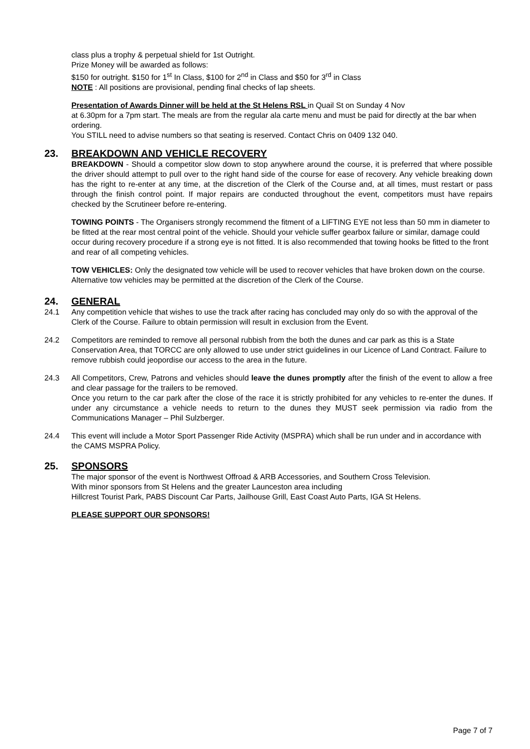class plus a trophy & perpetual shield for 1st Outright.
Prize Money will be awarded as follows:
$150 for outright. $150 for 1<sup>st</sup> In Class, $100 for 2<sup>nd</sup> in Class and $50 for 3<sup>rd</sup> in Class
NOTE : All positions are provisional, pending final checks of lap sheets.
Presentation of Awards Dinner will be held at the St Helens RSL in Quail St on Sunday 4 Nov
at 6.30pm for a 7pm start. The meals are from the regular ala carte menu and must be paid for directly at the bar when ordering.
You STILL need to advise numbers so that seating is reserved. Contact Chris on 0409 132 040.
23. BREAKDOWN AND VEHICLE RECOVERY
BREAKDOWN - Should a competitor slow down to stop anywhere around the course, it is preferred that where possible the driver should attempt to pull over to the right hand side of the course for ease of recovery. Any vehicle breaking down has the right to re-enter at any time, at the discretion of the Clerk of the Course and, at all times, must restart or pass through the finish control point. If major repairs are conducted throughout the event, competitors must have repairs checked by the Scrutineer before re-entering.
TOWING POINTS - The Organisers strongly recommend the fitment of a LIFTING EYE not less than 50 mm in diameter to be fitted at the rear most central point of the vehicle. Should your vehicle suffer gearbox failure or similar, damage could occur during recovery procedure if a strong eye is not fitted. It is also recommended that towing hooks be fitted to the front and rear of all competing vehicles.
TOW VEHICLES: Only the designated tow vehicle will be used to recover vehicles that have broken down on the course. Alternative tow vehicles may be permitted at the discretion of the Clerk of the Course.
24. GENERAL
24.1 Any competition vehicle that wishes to use the track after racing has concluded may only do so with the approval of the Clerk of the Course. Failure to obtain permission will result in exclusion from the Event.
24.2 Competitors are reminded to remove all personal rubbish from the both the dunes and car park as this is a State Conservation Area, that TORCC are only allowed to use under strict guidelines in our Licence of Land Contract. Failure to remove rubbish could jeopordise our access to the area in the future.
24.3 All Competitors, Crew, Patrons and vehicles should leave the dunes promptly after the finish of the event to allow a free and clear passage for the trailers to be removed.
Once you return to the car park after the close of the race it is strictly prohibited for any vehicles to re-enter the dunes. If under any circumstance a vehicle needs to return to the dunes they MUST seek permission via radio from the Communications Manager – Phil Sulzberger.
24.4 This event will include a Motor Sport Passenger Ride Activity (MSPRA) which shall be run under and in accordance with the CAMS MSPRA Policy.
25. SPONSORS
The major sponsor of the event is Northwest Offroad & ARB Accessories, and Southern Cross Television.
With minor sponsors from St Helens and the greater Launceston area including
Hillcrest Tourist Park, PABS Discount Car Parts, Jailhouse Grill, East Coast Auto Parts, IGA St Helens.
PLEASE SUPPORT OUR SPONSORS!
Page 7 of 7